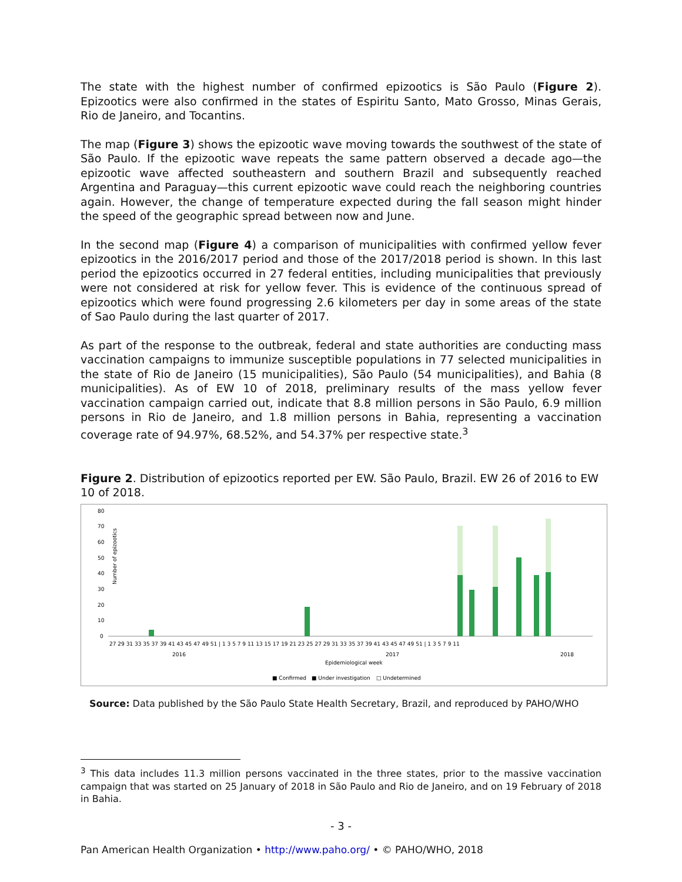The state with the highest number of confirmed epizootics is São Paulo (Figure 2). Epizootics were also confirmed in the states of Espiritu Santo, Mato Grosso, Minas Gerais, Rio de Janeiro, and Tocantins.
The map (Figure 3) shows the epizootic wave moving towards the southwest of the state of São Paulo. If the epizootic wave repeats the same pattern observed a decade ago—the epizootic wave affected southeastern and southern Brazil and subsequently reached Argentina and Paraguay—this current epizootic wave could reach the neighboring countries again. However, the change of temperature expected during the fall season might hinder the speed of the geographic spread between now and June.
In the second map (Figure 4) a comparison of municipalities with confirmed yellow fever epizootics in the 2016/2017 period and those of the 2017/2018 period is shown. In this last period the epizootics occurred in 27 federal entities, including municipalities that previously were not considered at risk for yellow fever. This is evidence of the continuous spread of epizootics which were found progressing 2.6 kilometers per day in some areas of the state of Sao Paulo during the last quarter of 2017.
As part of the response to the outbreak, federal and state authorities are conducting mass vaccination campaigns to immunize susceptible populations in 77 selected municipalities in the state of Rio de Janeiro (15 municipalities), São Paulo (54 municipalities), and Bahia (8 municipalities). As of EW 10 of 2018, preliminary results of the mass yellow fever vaccination campaign carried out, indicate that 8.8 million persons in São Paulo, 6.9 million persons in Rio de Janeiro, and 1.8 million persons in Bahia, representing a vaccination coverage rate of 94.97%, 68.52%, and 54.37% per respective state.<sup>3</sup>
Figure 2. Distribution of epizootics reported per EW. São Paulo, Brazil. EW 26 of 2016 to EW 10 of 2018.
Number of epizootics
80
70
60
50
40
30
20
10
0
27 29 31 33 35 37 39 41 43 45 47 49 51 | 1 3 5 7 9 11 13 15 17 19 21 23 25 27 29 31 33 35 37 39 41 43 45 47 49 51 | 1 3 5 7 9 11
2016
2017
2018
Epidemiological week
■ Confirmed
■ Under investigation
□ Undetermined
Source: Data published by the São Paulo State Health Secretary, Brazil, and reproduced by PAHO/WHO
<sup>3</sup> This data includes 11.3 million persons vaccinated in the three states, prior to the massive vaccination campaign that was started on 25 January of 2018 in São Paulo and Rio de Janeiro, and on 19 February of 2018 in Bahia.
- 3 -
Pan American Health Organization • http://www.paho.org/ • © PAHO/WHO, 2018